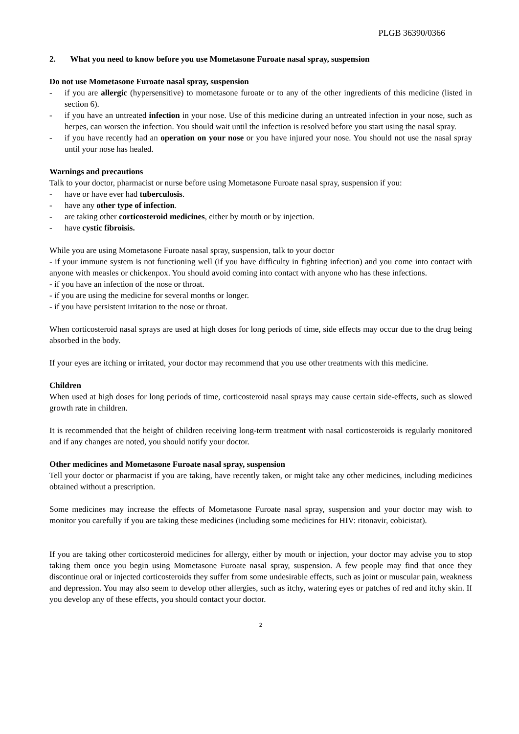PLGB 36390/0366
2. What you need to know before you use Mometasone Furoate nasal spray, suspension
Do not use Mometasone Furoate nasal spray, suspension
- if you are allergic (hypersensitive) to mometasone furoate or to any of the other ingredients of this medicine (listed in section 6).
- if you have an untreated infection in your nose. Use of this medicine during an untreated infection in your nose, such as herpes, can worsen the infection. You should wait until the infection is resolved before you start using the nasal spray.
- if you have recently had an operation on your nose or you have injured your nose. You should not use the nasal spray until your nose has healed.
Warnings and precautions
Talk to your doctor, pharmacist or nurse before using Mometasone Furoate nasal spray, suspension if you:
- have or have ever had tuberculosis.
- have any other type of infection.
- are taking other corticosteroid medicines, either by mouth or by injection.
- have cystic fibroisis.
While you are using Mometasone Furoate nasal spray, suspension, talk to your doctor
- if your immune system is not functioning well (if you have difficulty in fighting infection) and you come into contact with anyone with measles or chickenpox. You should avoid coming into contact with anyone who has these infections.
- if you have an infection of the nose or throat.
- if you are using the medicine for several months or longer.
- if you have persistent irritation to the nose or throat.
When corticosteroid nasal sprays are used at high doses for long periods of time, side effects may occur due to the drug being absorbed in the body.
If your eyes are itching or irritated, your doctor may recommend that you use other treatments with this medicine.
Children
When used at high doses for long periods of time, corticosteroid nasal sprays may cause certain side-effects, such as slowed growth rate in children.
It is recommended that the height of children receiving long-term treatment with nasal corticosteroids is regularly monitored and if any changes are noted, you should notify your doctor.
Other medicines and Mometasone Furoate nasal spray, suspension
Tell your doctor or pharmacist if you are taking, have recently taken, or might take any other medicines, including medicines obtained without a prescription.
Some medicines may increase the effects of Mometasone Furoate nasal spray, suspension and your doctor may wish to monitor you carefully if you are taking these medicines (including some medicines for HIV: ritonavir, cobicistat).
If you are taking other corticosteroid medicines for allergy, either by mouth or injection, your doctor may advise you to stop taking them once you begin using Mometasone Furoate nasal spray, suspension. A few people may find that once they discontinue oral or injected corticosteroids they suffer from some undesirable effects, such as joint or muscular pain, weakness and depression. You may also seem to develop other allergies, such as itchy, watering eyes or patches of red and itchy skin. If you develop any of these effects, you should contact your doctor.
2